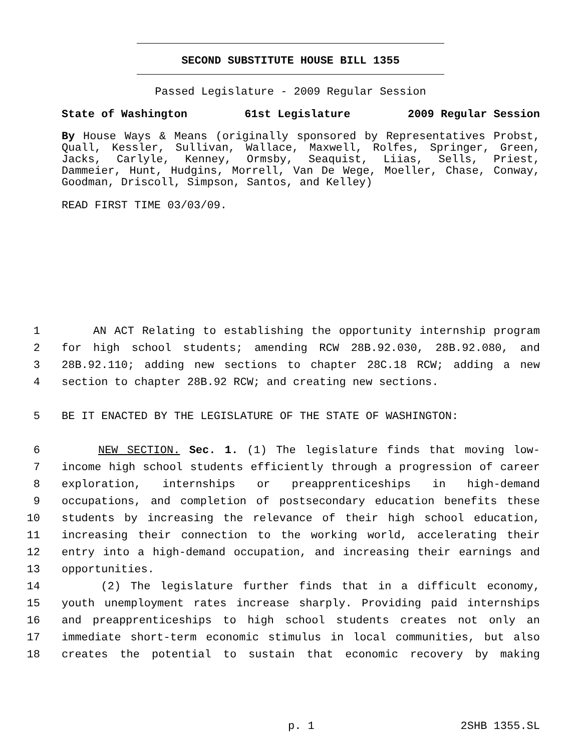SECOND SUBSTITUTE HOUSE BILL 1355
Passed Legislature - 2009 Regular Session
State of Washington 61st Legislature 2009 Regular Session
By House Ways & Means (originally sponsored by Representatives Probst, Quall, Kessler, Sullivan, Wallace, Maxwell, Rolfes, Springer, Green, Jacks, Carlyle, Kenney, Ormsby, Seaquist, Liias, Sells, Priest, Dammeier, Hunt, Hudgins, Morrell, Van De Wege, Moeller, Chase, Conway, Goodman, Driscoll, Simpson, Santos, and Kelley)
READ FIRST TIME 03/03/09.
1 AN ACT Relating to establishing the opportunity internship program
2 for high school students; amending RCW 28B.92.030, 28B.92.080, and
3 28B.92.110; adding new sections to chapter 28C.18 RCW; adding a new
4 section to chapter 28B.92 RCW; and creating new sections.
5 BE IT ENACTED BY THE LEGISLATURE OF THE STATE OF WASHINGTON:
6 NEW SECTION. Sec. 1. (1) The legislature finds that moving low-
7 income high school students efficiently through a progression of career
8 exploration, internships or preapprenticeships in high-demand
9 occupations, and completion of postsecondary education benefits these
10 students by increasing the relevance of their high school education,
11 increasing their connection to the working world, accelerating their
12 entry into a high-demand occupation, and increasing their earnings and
13 opportunities.
14 (2) The legislature further finds that in a difficult economy,
15 youth unemployment rates increase sharply. Providing paid internships
16 and preapprenticeships to high school students creates not only an
17 immediate short-term economic stimulus in local communities, but also
18 creates the potential to sustain that economic recovery by making
p. 1 2SHB 1355.SL